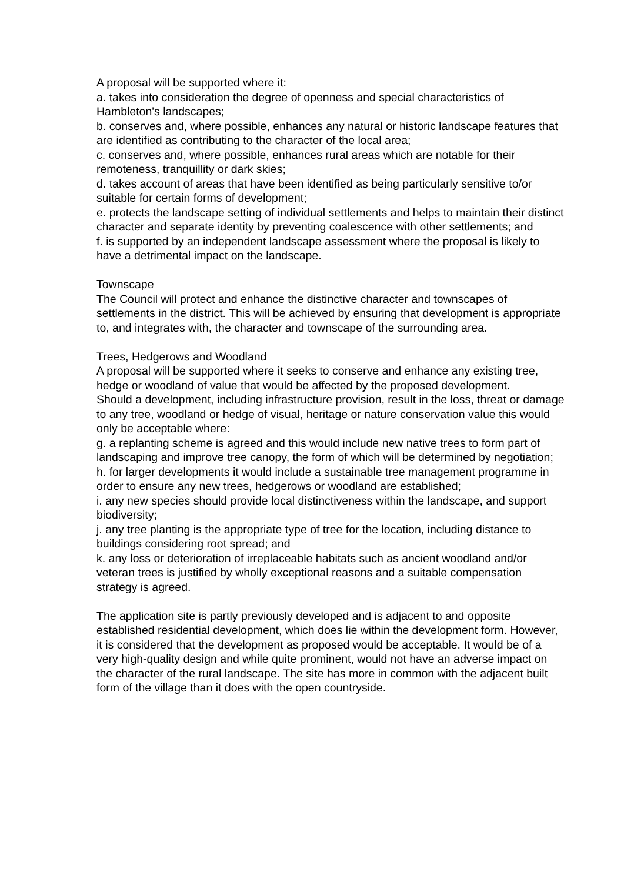A proposal will be supported where it:
a. takes into consideration the degree of openness and special characteristics of Hambleton's landscapes;
b. conserves and, where possible, enhances any natural or historic landscape features that are identified as contributing to the character of the local area;
c. conserves and, where possible, enhances rural areas which are notable for their remoteness, tranquillity or dark skies;
d. takes account of areas that have been identified as being particularly sensitive to/or suitable for certain forms of development;
e. protects the landscape setting of individual settlements and helps to maintain their distinct character and separate identity by preventing coalescence with other settlements; and
f. is supported by an independent landscape assessment where the proposal is likely to have a detrimental impact on the landscape.
Townscape
The Council will protect and enhance the distinctive character and townscapes of settlements in the district. This will be achieved by ensuring that development is appropriate to, and integrates with, the character and townscape of the surrounding area.
Trees, Hedgerows and Woodland
A proposal will be supported where it seeks to conserve and enhance any existing tree, hedge or woodland of value that would be affected by the proposed development.
Should a development, including infrastructure provision, result in the loss, threat or damage to any tree, woodland or hedge of visual, heritage or nature conservation value this would only be acceptable where:
g. a replanting scheme is agreed and this would include new native trees to form part of landscaping and improve tree canopy, the form of which will be determined by negotiation;
h. for larger developments it would include a sustainable tree management programme in order to ensure any new trees, hedgerows or woodland are established;
i. any new species should provide local distinctiveness within the landscape, and support biodiversity;
j. any tree planting is the appropriate type of tree for the location, including distance to buildings considering root spread; and
k. any loss or deterioration of irreplaceable habitats such as ancient woodland and/or veteran trees is justified by wholly exceptional reasons and a suitable compensation strategy is agreed.
The application site is partly previously developed and is adjacent to and opposite established residential development, which does lie within the development form. However, it is considered that the development as proposed would be acceptable. It would be of a very high-quality design and while quite prominent, would not have an adverse impact on the character of the rural landscape. The site has more in common with the adjacent built form of the village than it does with the open countryside.